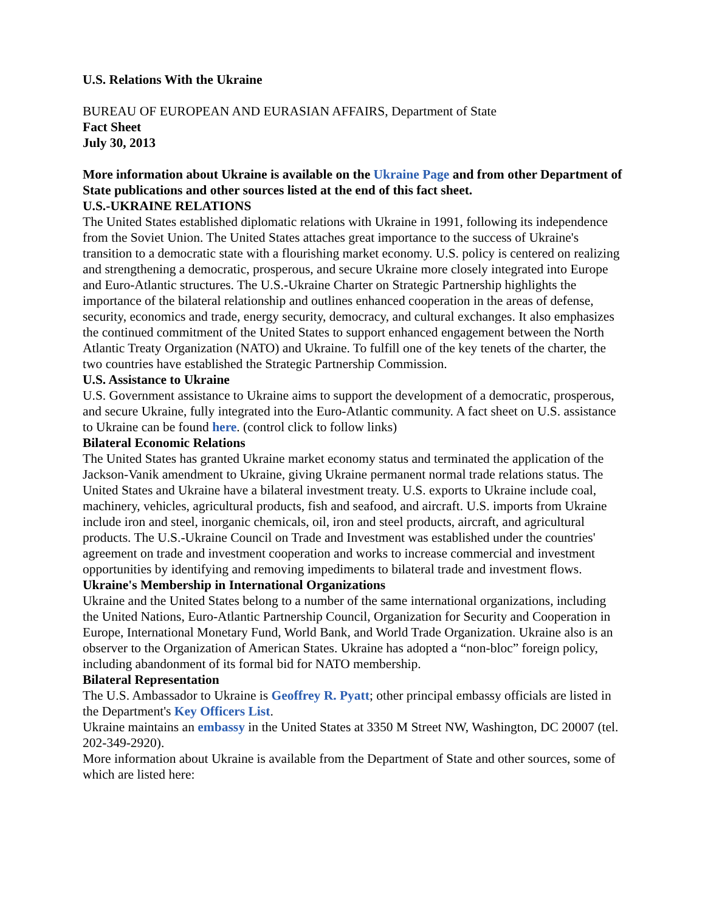U.S. Relations With the Ukraine
BUREAU OF EUROPEAN AND EURASIAN AFFAIRS, Department of State
Fact Sheet
July 30, 2013
More information about Ukraine is available on the Ukraine Page and from other Department of State publications and other sources listed at the end of this fact sheet.
U.S.-UKRAINE RELATIONS
The United States established diplomatic relations with Ukraine in 1991, following its independence from the Soviet Union. The United States attaches great importance to the success of Ukraine's transition to a democratic state with a flourishing market economy. U.S. policy is centered on realizing and strengthening a democratic, prosperous, and secure Ukraine more closely integrated into Europe and Euro-Atlantic structures. The U.S.-Ukraine Charter on Strategic Partnership highlights the importance of the bilateral relationship and outlines enhanced cooperation in the areas of defense, security, economics and trade, energy security, democracy, and cultural exchanges. It also emphasizes the continued commitment of the United States to support enhanced engagement between the North Atlantic Treaty Organization (NATO) and Ukraine. To fulfill one of the key tenets of the charter, the two countries have established the Strategic Partnership Commission.
U.S. Assistance to Ukraine
U.S. Government assistance to Ukraine aims to support the development of a democratic, prosperous, and secure Ukraine, fully integrated into the Euro-Atlantic community. A fact sheet on U.S. assistance to Ukraine can be found here. (control click to follow links)
Bilateral Economic Relations
The United States has granted Ukraine market economy status and terminated the application of the Jackson-Vanik amendment to Ukraine, giving Ukraine permanent normal trade relations status. The United States and Ukraine have a bilateral investment treaty. U.S. exports to Ukraine include coal, machinery, vehicles, agricultural products, fish and seafood, and aircraft. U.S. imports from Ukraine include iron and steel, inorganic chemicals, oil, iron and steel products, aircraft, and agricultural products. The U.S.-Ukraine Council on Trade and Investment was established under the countries' agreement on trade and investment cooperation and works to increase commercial and investment opportunities by identifying and removing impediments to bilateral trade and investment flows.
Ukraine's Membership in International Organizations
Ukraine and the United States belong to a number of the same international organizations, including the United Nations, Euro-Atlantic Partnership Council, Organization for Security and Cooperation in Europe, International Monetary Fund, World Bank, and World Trade Organization. Ukraine also is an observer to the Organization of American States. Ukraine has adopted a “non-bloc” foreign policy, including abandonment of its formal bid for NATO membership.
Bilateral Representation
The U.S. Ambassador to Ukraine is Geoffrey R. Pyatt; other principal embassy officials are listed in the Department's Key Officers List.
Ukraine maintains an embassy in the United States at 3350 M Street NW, Washington, DC 20007 (tel. 202-349-2920).
More information about Ukraine is available from the Department of State and other sources, some of which are listed here: